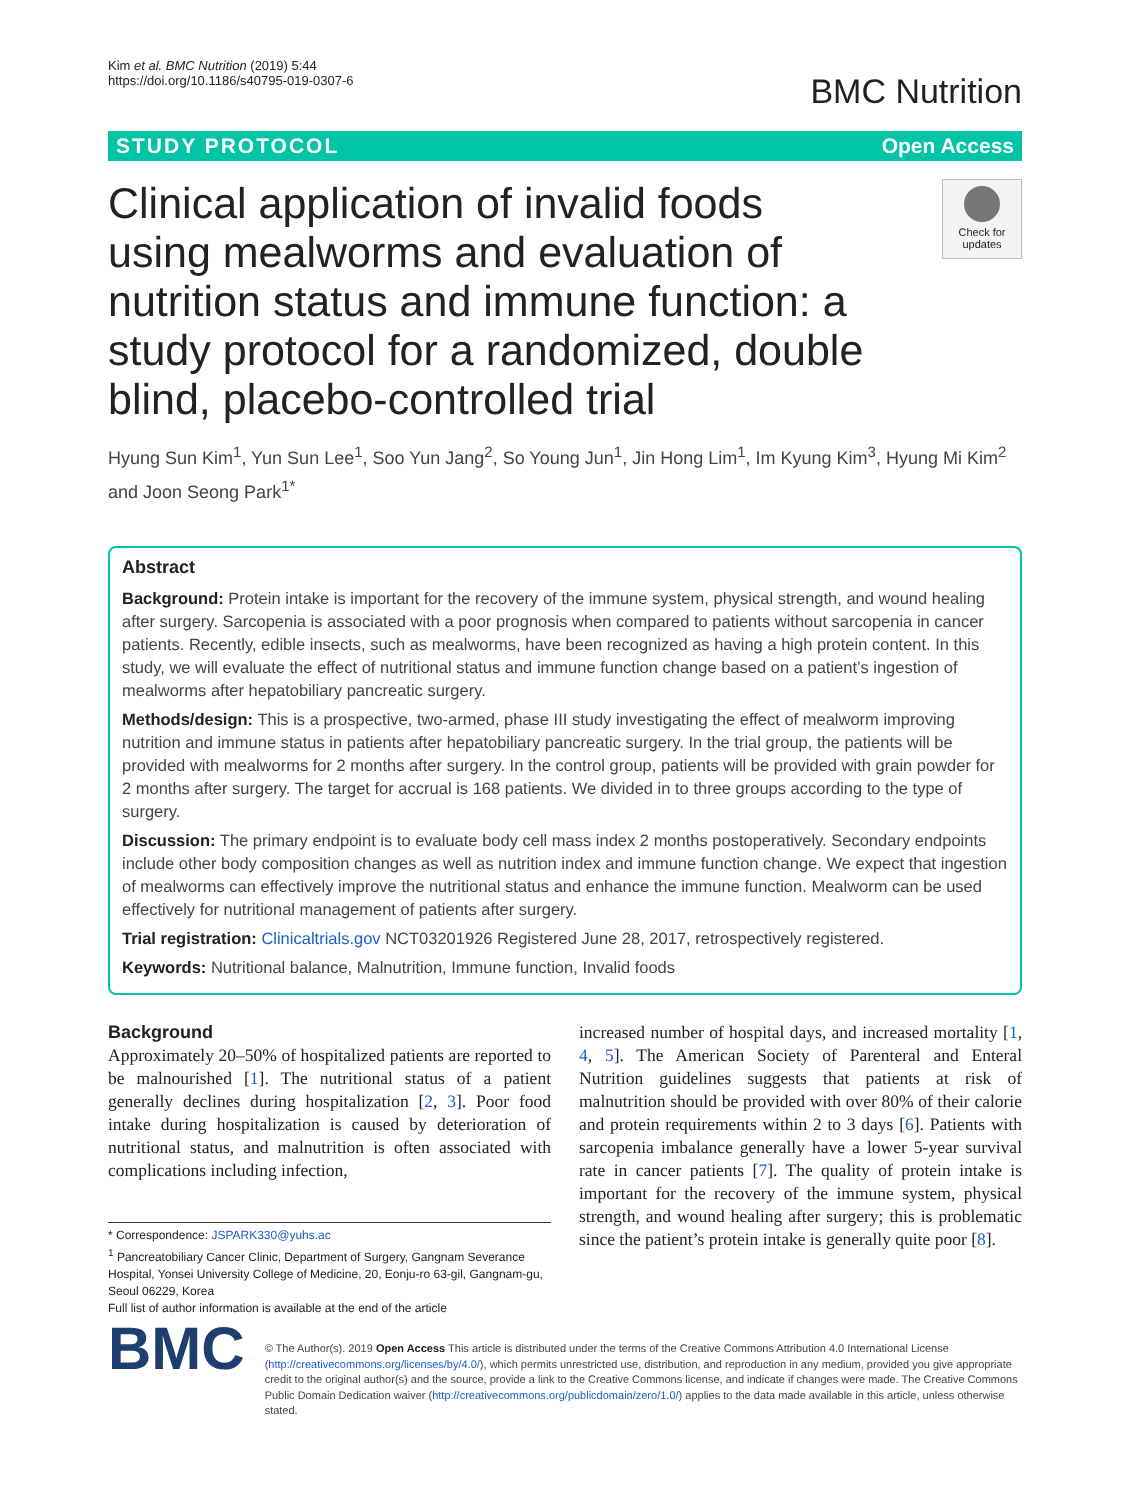Kim et al. BMC Nutrition (2019) 5:44
https://doi.org/10.1186/s40795-019-0307-6
BMC Nutrition
STUDY PROTOCOL Open Access
Clinical application of invalid foods using mealworms and evaluation of nutrition status and immune function: a study protocol for a randomized, double blind, placebo-controlled trial
Check for updates
Hyung Sun Kim<sup>1</sup>, Yun Sun Lee<sup>1</sup>, Soo Yun Jang<sup>2</sup>, So Young Jun<sup>1</sup>, Jin Hong Lim<sup>1</sup>, Im Kyung Kim<sup>3</sup>, Hyung Mi Kim<sup>2</sup> and Joon Seong Park<sup>1*</sup>
Abstract
Background: Protein intake is important for the recovery of the immune system, physical strength, and wound healing after surgery. Sarcopenia is associated with a poor prognosis when compared to patients without sarcopenia in cancer patients. Recently, edible insects, such as mealworms, have been recognized as having a high protein content. In this study, we will evaluate the effect of nutritional status and immune function change based on a patient’s ingestion of mealworms after hepatobiliary pancreatic surgery.
Methods/design: This is a prospective, two-armed, phase III study investigating the effect of mealworm improving nutrition and immune status in patients after hepatobiliary pancreatic surgery. In the trial group, the patients will be provided with mealworms for 2 months after surgery. In the control group, patients will be provided with grain powder for 2 months after surgery. The target for accrual is 168 patients. We divided in to three groups according to the type of surgery.
Discussion: The primary endpoint is to evaluate body cell mass index 2 months postoperatively. Secondary endpoints include other body composition changes as well as nutrition index and immune function change. We expect that ingestion of mealworms can effectively improve the nutritional status and enhance the immune function. Mealworm can be used effectively for nutritional management of patients after surgery.
Trial registration: Clinicaltrials.gov NCT03201926 Registered June 28, 2017, retrospectively registered.
Keywords: Nutritional balance, Malnutrition, Immune function, Invalid foods
Background
Approximately 20–50% of hospitalized patients are reported to be malnourished [1]. The nutritional status of a patient generally declines during hospitalization [2, 3]. Poor food intake during hospitalization is caused by deterioration of nutritional status, and malnutrition is often associated with complications including infection,
* Correspondence: JSPARK330@yuhs.ac
<sup>1</sup> Pancreatobiliary Cancer Clinic, Department of Surgery, Gangnam Severance Hospital, Yonsei University College of Medicine, 20, Eonju-ro 63-gil, Gangnam-gu, Seoul 06229, Korea
Full list of author information is available at the end of the article
increased number of hospital days, and increased mortality [1, 4, 5]. The American Society of Parenteral and Enteral Nutrition guidelines suggests that patients at risk of malnutrition should be provided with over 80% of their calorie and protein requirements within 2 to 3 days [6]. Patients with sarcopenia imbalance generally have a lower 5-year survival rate in cancer patients [7]. The quality of protein intake is important for the recovery of the immune system, physical strength, and wound healing after surgery; this is problematic since the patient’s protein intake is generally quite poor [8].
BMC
© The Author(s). 2019 Open Access This article is distributed under the terms of the Creative Commons Attribution 4.0 International License (http://creativecommons.org/licenses/by/4.0/), which permits unrestricted use, distribution, and reproduction in any medium, provided you give appropriate credit to the original author(s) and the source, provide a link to the Creative Commons license, and indicate if changes were made. The Creative Commons Public Domain Dedication waiver (http://creativecommons.org/publicdomain/zero/1.0/) applies to the data made available in this article, unless otherwise stated.